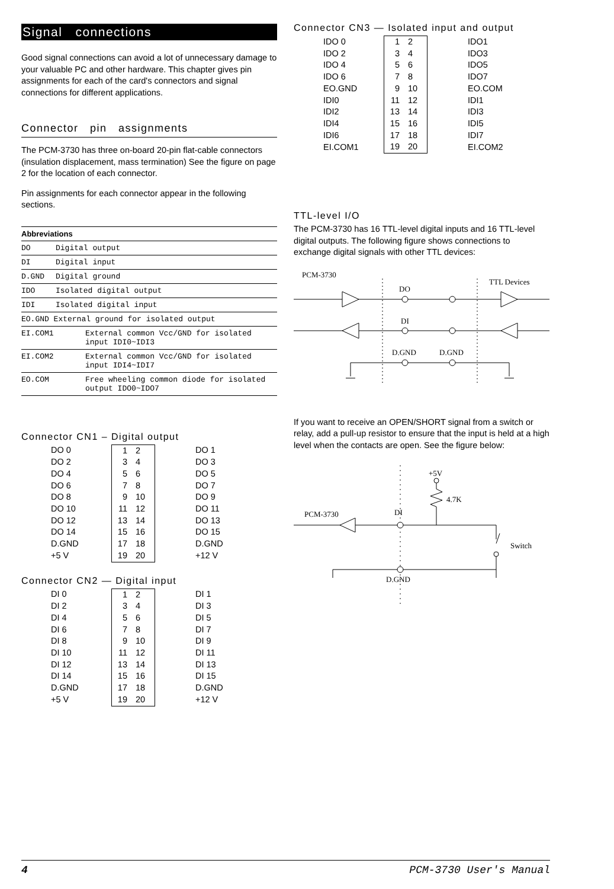Signal connections
Good signal connections can avoid a lot of unnecessary damage to your valuable PC and other hardware. This chapter gives pin assignments for each of the card's connectors and signal connections for different applications.
Connector pin assignments
The PCM-3730 has three on-board 20-pin flat-cable connectors (insulation displacement, mass termination) See the figure on page 2 for the location of each connector.
Pin assignments for each connector appear in the following sections.
| Abbreviations | |
| --- | --- |
| DO | Digital output |
| DI | Digital input |
| D.GND | Digital ground |
| IDO | Isolated digital output |
| IDI | Isolated digital input |
| EO.GND External ground for isolated output | |
| EI.COM1 | External common Vcc/GND for isolated input IDI0~IDI3 |
| EI.COM2 | External common Vcc/GND for isolated input IDI4~IDI7 |
| EO.COM | Free wheeling common diode for isolated output IDO0~IDO7 |
Connector CN1 – Digital output
| DO 0 | 1 | 2 | DO 1 |
| DO 2 | 3 | 4 | DO 3 |
| DO 4 | 5 | 6 | DO 5 |
| DO 6 | 7 | 8 | DO 7 |
| DO 8 | 9 | 10 | DO 9 |
| DO 10 | 11 | 12 | DO 11 |
| DO 12 | 13 | 14 | DO 13 |
| DO 14 | 15 | 16 | DO 15 |
| D.GND | 17 | 18 | D.GND |
| +5 V | 19 | 20 | +12 V |
Connector CN2 — Digital input
| DI 0 | 1 | 2 | DI 1 |
| DI 2 | 3 | 4 | DI 3 |
| DI 4 | 5 | 6 | DI 5 |
| DI 6 | 7 | 8 | DI 7 |
| DI 8 | 9 | 10 | DI 9 |
| DI 10 | 11 | 12 | DI 11 |
| DI 12 | 13 | 14 | DI 13 |
| DI 14 | 15 | 16 | DI 15 |
| D.GND | 17 | 18 | D.GND |
| +5 V | 19 | 20 | +12 V |
Connector CN3 — Isolated input and output
| IDO 0 | 1 | 2 | IDO1 |
| IDO 2 | 3 | 4 | IDO3 |
| IDO 4 | 5 | 6 | IDO5 |
| IDO 6 | 7 | 8 | IDO7 |
| EO.GND | 9 | 10 | EO.COM |
| IDI0 | 11 | 12 | IDI1 |
| IDI2 | 13 | 14 | IDI3 |
| IDI4 | 15 | 16 | IDI5 |
| IDI6 | 17 | 18 | IDI7 |
| EI.COM1 | 19 | 20 | EI.COM2 |
TTL-level I/O
The PCM-3730 has 16 TTL-level digital inputs and 16 TTL-level digital outputs. The following figure shows connections to exchange digital signals with other TTL devices:
PCM-3730
TTL Devices
DO
DI
D.GND
D.GND
If you want to receive an OPEN/SHORT signal from a switch or relay, add a pull-up resistor to ensure that the input is held at a high level when the contacts are open. See the figure below:
+5V
4.7K
PCM-3730
DI
Switch
D.GND
4 PCM-3730 User's Manual